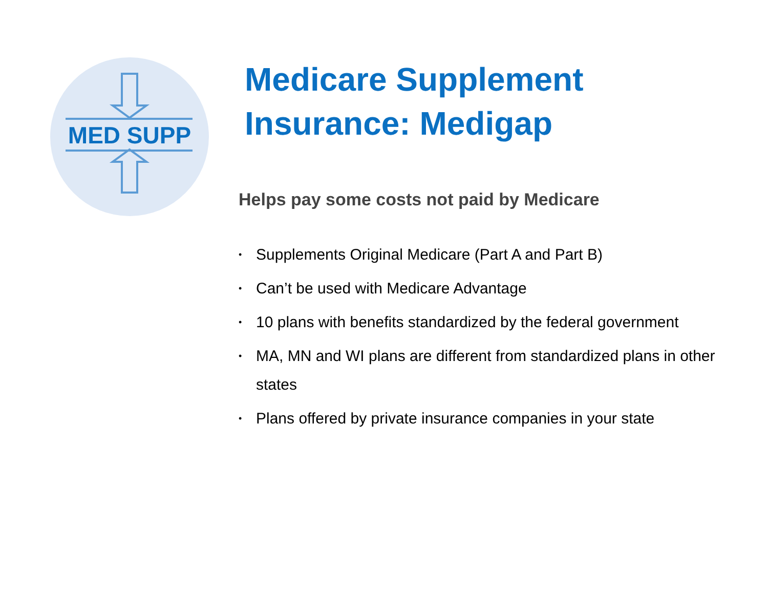MED SUPP
Medicare Supplement
Insurance: Medigap
Helps pay some costs not paid by Medicare
• Supplements Original Medicare (Part A and Part B)
• Can’t be used with Medicare Advantage
• 10 plans with benefits standardized by the federal government
• MA, MN and WI plans are different from standardized plans in other states
• Plans offered by private insurance companies in your state